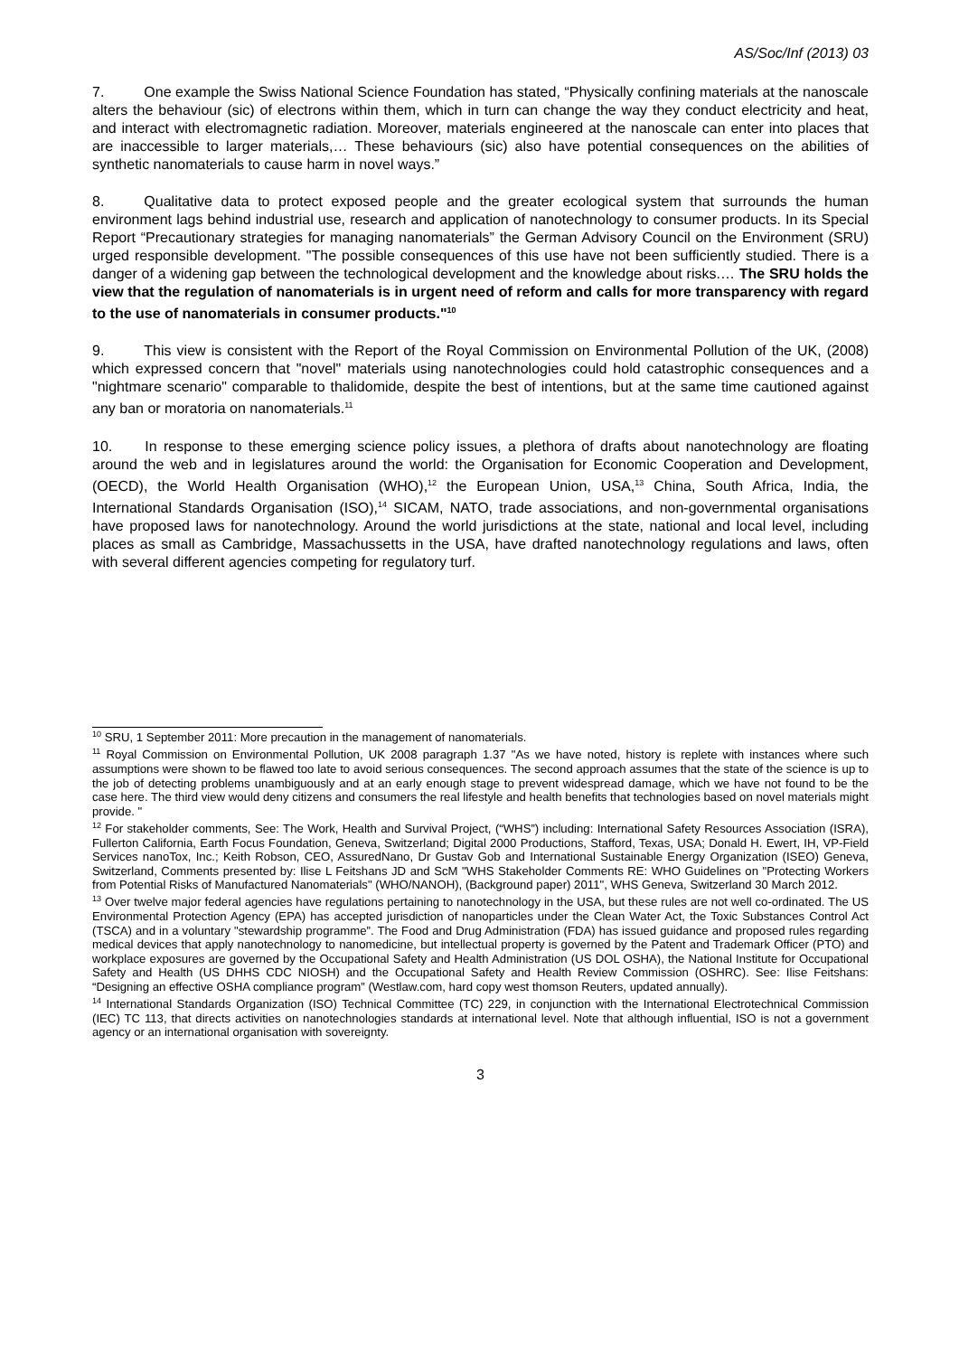AS/Soc/Inf (2013) 03
7. One example the Swiss National Science Foundation has stated, “Physically confining materials at the nanoscale alters the behaviour (sic) of electrons within them, which in turn can change the way they conduct electricity and heat, and interact with electromagnetic radiation. Moreover, materials engineered at the nanoscale can enter into places that are inaccessible to larger materials,… These behaviours (sic) also have potential consequences on the abilities of synthetic nanomaterials to cause harm in novel ways.”
8. Qualitative data to protect exposed people and the greater ecological system that surrounds the human environment lags behind industrial use, research and application of nanotechnology to consumer products. In its Special Report “Precautionary strategies for managing nanomaterials” the German Advisory Council on the Environment (SRU) urged responsible development. "The possible consequences of this use have not been sufficiently studied. There is a danger of a widening gap between the technological development and the knowledge about risks.… The SRU holds the view that the regulation of nanomaterials is in urgent need of reform and calls for more transparency with regard to the use of nanomaterials in consumer products."<sup>10</sup>
9. This view is consistent with the Report of the Royal Commission on Environmental Pollution of the UK, (2008) which expressed concern that "novel" materials using nanotechnologies could hold catastrophic consequences and a "nightmare scenario" comparable to thalidomide, despite the best of intentions, but at the same time cautioned against any ban or moratoria on nanomaterials.<sup>11</sup>
10. In response to these emerging science policy issues, a plethora of drafts about nanotechnology are floating around the web and in legislatures around the world: the Organisation for Economic Cooperation and Development, (OECD), the World Health Organisation (WHO),<sup>12</sup> the European Union, USA,<sup>13</sup> China, South Africa, India, the International Standards Organisation (ISO),<sup>14</sup> SICAM, NATO, trade associations, and non-governmental organisations have proposed laws for nanotechnology. Around the world jurisdictions at the state, national and local level, including places as small as Cambridge, Massachussetts in the USA, have drafted nanotechnology regulations and laws, often with several different agencies competing for regulatory turf.
<sup>10</sup> SRU, 1 September 2011: More precaution in the management of nanomaterials.
<sup>11</sup> Royal Commission on Environmental Pollution, UK 2008 paragraph 1.37 "As we have noted, history is replete with instances where such assumptions were shown to be flawed too late to avoid serious consequences. The second approach assumes that the state of the science is up to the job of detecting problems unambiguously and at an early enough stage to prevent widespread damage, which we have not found to be the case here. The third view would deny citizens and consumers the real lifestyle and health benefits that technologies based on novel materials might provide. "
<sup>12</sup> For stakeholder comments, See: The Work, Health and Survival Project, (“WHS”) including: International Safety Resources Association (ISRA), Fullerton California, Earth Focus Foundation, Geneva, Switzerland; Digital 2000 Productions, Stafford, Texas, USA; Donald H. Ewert, IH, VP-Field Services nanoTox, Inc.; Keith Robson, CEO, AssuredNano, Dr Gustav Gob and International Sustainable Energy Organization (ISEO) Geneva, Switzerland, Comments presented by: Ilise L Feitshans JD and ScM "WHS Stakeholder Comments RE: WHO Guidelines on "Protecting Workers from Potential Risks of Manufactured Nanomaterials" (WHO/NANOH), (Background paper) 2011", WHS Geneva, Switzerland 30 March 2012.
<sup>13</sup> Over twelve major federal agencies have regulations pertaining to nanotechnology in the USA, but these rules are not well co-ordinated. The US Environmental Protection Agency (EPA) has accepted jurisdiction of nanoparticles under the Clean Water Act, the Toxic Substances Control Act (TSCA) and in a voluntary "stewardship programme”. The Food and Drug Administration (FDA) has issued guidance and proposed rules regarding medical devices that apply nanotechnology to nanomedicine, but intellectual property is governed by the Patent and Trademark Officer (PTO) and workplace exposures are governed by the Occupational Safety and Health Administration (US DOL OSHA), the National Institute for Occupational Safety and Health (US DHHS CDC NIOSH) and the Occupational Safety and Health Review Commission (OSHRC). See: Ilise Feitshans: “Designing an effective OSHA compliance program” (Westlaw.com, hard copy west thomson Reuters, updated annually).
<sup>14</sup> International Standards Organization (ISO) Technical Committee (TC) 229, in conjunction with the International Electrotechnical Commission (IEC) TC 113, that directs activities on nanotechnologies standards at international level. Note that although influential, ISO is not a government agency or an international organisation with sovereignty.
3